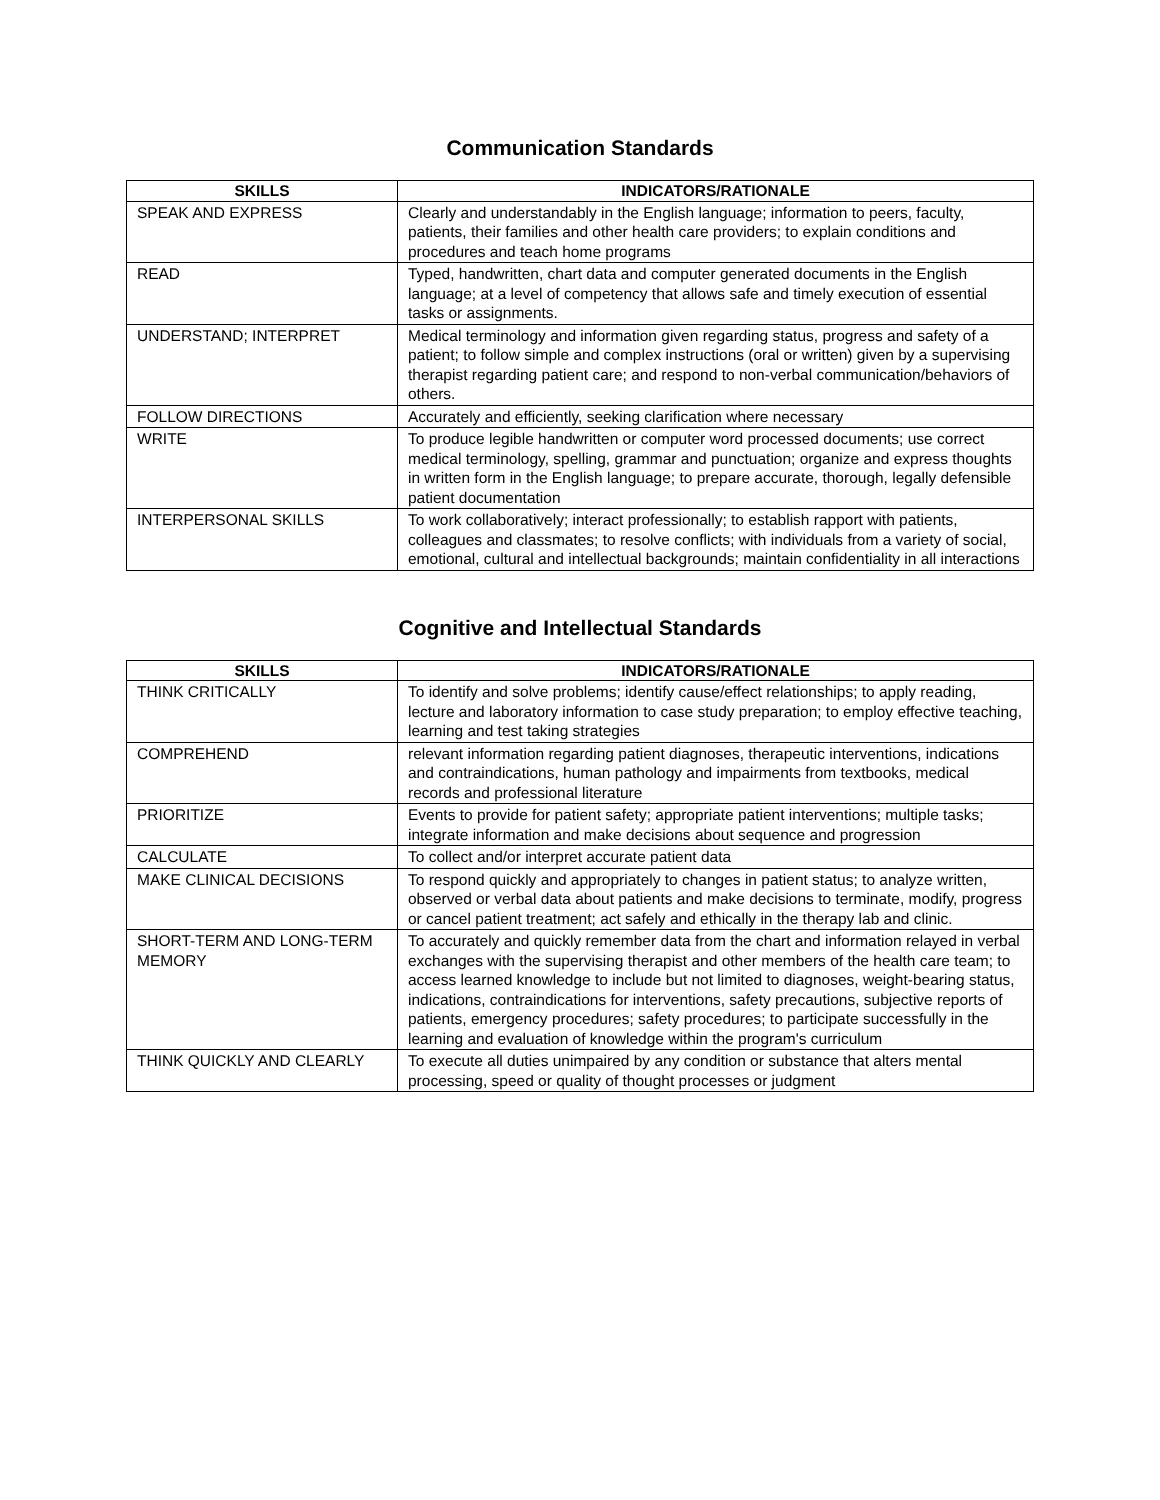Communication Standards
| SKILLS | INDICATORS/RATIONALE |
| --- | --- |
| SPEAK AND EXPRESS | Clearly and understandably in the English language; information to peers, faculty, patients, their families and other health care providers; to explain conditions and procedures and teach home programs |
| READ | Typed, handwritten, chart data and computer generated documents in the English language; at a level of competency that allows safe and timely execution of essential tasks or assignments. |
| UNDERSTAND; INTERPRET | Medical terminology and information given regarding status, progress and safety of a patient; to follow simple and complex instructions (oral or written) given by a supervising therapist regarding patient care; and respond to non-verbal communication/behaviors of others. |
| FOLLOW DIRECTIONS | Accurately and efficiently, seeking clarification where necessary |
| WRITE | To produce legible handwritten or computer word processed documents; use correct medical terminology, spelling, grammar and punctuation; organize and express thoughts in written form in the English language; to prepare accurate, thorough, legally defensible patient documentation |
| INTERPERSONAL SKILLS | To work collaboratively; interact professionally; to establish rapport with patients, colleagues and classmates; to resolve conflicts; with individuals from a variety of social, emotional, cultural and intellectual backgrounds; maintain confidentiality in all interactions |
Cognitive and Intellectual Standards
| SKILLS | INDICATORS/RATIONALE |
| --- | --- |
| THINK CRITICALLY | To identify and solve problems; identify cause/effect relationships; to apply reading, lecture and laboratory information to case study preparation; to employ effective teaching, learning and test taking strategies |
| COMPREHEND | relevant information regarding patient diagnoses, therapeutic interventions, indications and contraindications, human pathology and impairments from textbooks, medical records and professional literature |
| PRIORITIZE | Events to provide for patient safety; appropriate patient interventions; multiple tasks; integrate information and make decisions about sequence and progression |
| CALCULATE | To collect and/or interpret accurate patient data |
| MAKE CLINICAL DECISIONS | To respond quickly and appropriately to changes in patient status; to analyze written, observed or verbal data about patients and make decisions to terminate, modify, progress or cancel patient treatment; act safely and ethically in the therapy lab and clinic. |
| SHORT-TERM AND LONG-TERM MEMORY | To accurately and quickly remember data from the chart and information relayed in verbal exchanges with the supervising therapist and other members of the health care team; to access learned knowledge to include but not limited to diagnoses, weight-bearing status, indications, contraindications for interventions, safety precautions, subjective reports of patients, emergency procedures; safety procedures; to participate successfully in the learning and evaluation of knowledge within the program's curriculum |
| THINK QUICKLY AND CLEARLY | To execute all duties unimpaired by any condition or substance that alters mental processing, speed or quality of thought processes or judgment |